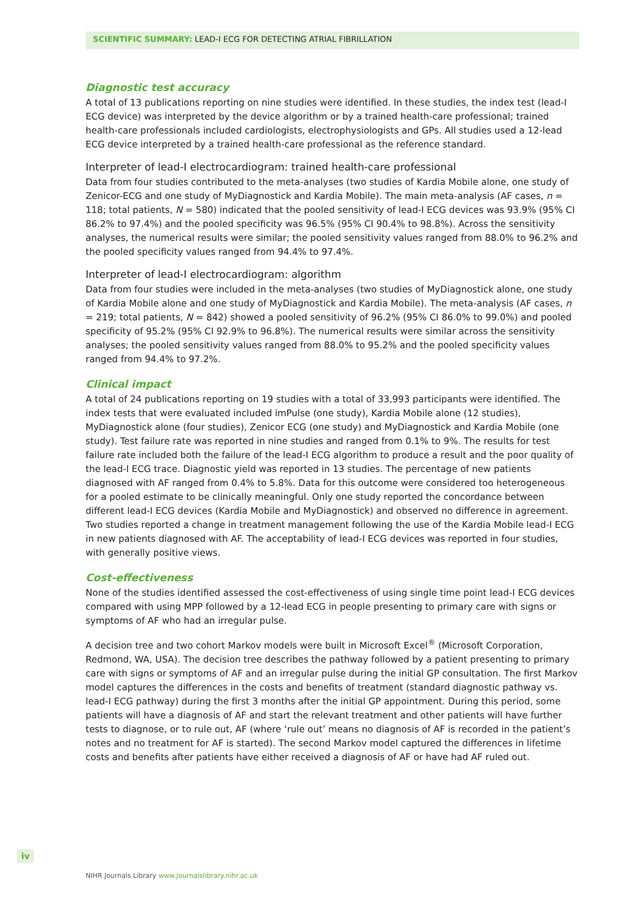SCIENTIFIC SUMMARY: LEAD-I ECG FOR DETECTING ATRIAL FIBRILLATION
Diagnostic test accuracy
A total of 13 publications reporting on nine studies were identified. In these studies, the index test (lead-I ECG device) was interpreted by the device algorithm or by a trained health-care professional; trained health-care professionals included cardiologists, electrophysiologists and GPs. All studies used a 12-lead ECG device interpreted by a trained health-care professional as the reference standard.
Interpreter of lead-I electrocardiogram: trained health-care professional
Data from four studies contributed to the meta-analyses (two studies of Kardia Mobile alone, one study of Zenicor-ECG and one study of MyDiagnostick and Kardia Mobile). The main meta-analysis (AF cases, n = 118; total patients, N = 580) indicated that the pooled sensitivity of lead-I ECG devices was 93.9% (95% CI 86.2% to 97.4%) and the pooled specificity was 96.5% (95% CI 90.4% to 98.8%). Across the sensitivity analyses, the numerical results were similar; the pooled sensitivity values ranged from 88.0% to 96.2% and the pooled specificity values ranged from 94.4% to 97.4%.
Interpreter of lead-I electrocardiogram: algorithm
Data from four studies were included in the meta-analyses (two studies of MyDiagnostick alone, one study of Kardia Mobile alone and one study of MyDiagnostick and Kardia Mobile). The meta-analysis (AF cases, n = 219; total patients, N = 842) showed a pooled sensitivity of 96.2% (95% CI 86.0% to 99.0%) and pooled specificity of 95.2% (95% CI 92.9% to 96.8%). The numerical results were similar across the sensitivity analyses; the pooled sensitivity values ranged from 88.0% to 95.2% and the pooled specificity values ranged from 94.4% to 97.2%.
Clinical impact
A total of 24 publications reporting on 19 studies with a total of 33,993 participants were identified. The index tests that were evaluated included imPulse (one study), Kardia Mobile alone (12 studies), MyDiagnostick alone (four studies), Zenicor ECG (one study) and MyDiagnostick and Kardia Mobile (one study). Test failure rate was reported in nine studies and ranged from 0.1% to 9%. The results for test failure rate included both the failure of the lead-I ECG algorithm to produce a result and the poor quality of the lead-I ECG trace. Diagnostic yield was reported in 13 studies. The percentage of new patients diagnosed with AF ranged from 0.4% to 5.8%. Data for this outcome were considered too heterogeneous for a pooled estimate to be clinically meaningful. Only one study reported the concordance between different lead-I ECG devices (Kardia Mobile and MyDiagnostick) and observed no difference in agreement. Two studies reported a change in treatment management following the use of the Kardia Mobile lead-I ECG in new patients diagnosed with AF. The acceptability of lead-I ECG devices was reported in four studies, with generally positive views.
Cost-effectiveness
None of the studies identified assessed the cost-effectiveness of using single time point lead-I ECG devices compared with using MPP followed by a 12-lead ECG in people presenting to primary care with signs or symptoms of AF who had an irregular pulse.
A decision tree and two cohort Markov models were built in Microsoft Excel<sup>®</sup> (Microsoft Corporation, Redmond, WA, USA). The decision tree describes the pathway followed by a patient presenting to primary care with signs or symptoms of AF and an irregular pulse during the initial GP consultation. The first Markov model captures the differences in the costs and benefits of treatment (standard diagnostic pathway vs. lead-I ECG pathway) during the first 3 months after the initial GP appointment. During this period, some patients will have a diagnosis of AF and start the relevant treatment and other patients will have further tests to diagnose, or to rule out, AF (where ‘rule out’ means no diagnosis of AF is recorded in the patient’s notes and no treatment for AF is started). The second Markov model captured the differences in lifetime costs and benefits after patients have either received a diagnosis of AF or have had AF ruled out.
iv
NIHR Journals Library www.journalslibrary.nihr.ac.uk